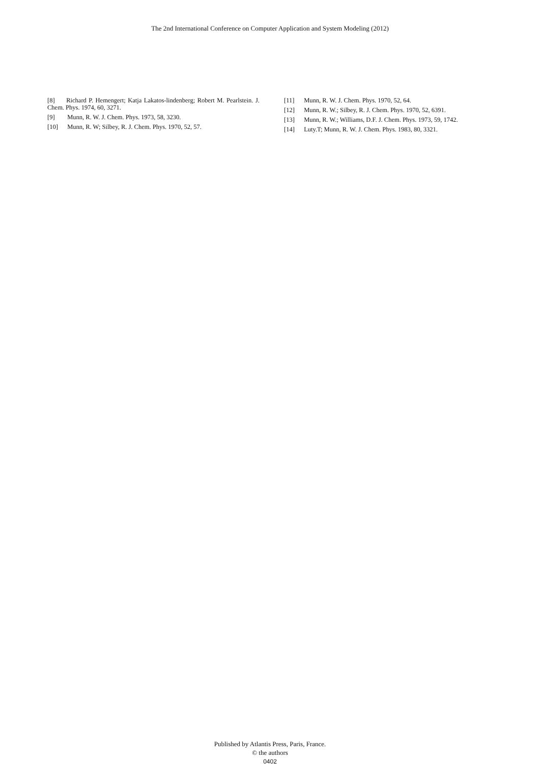The 2nd International Conference on Computer Application and System Modeling (2012)
[8] Richard P. Hemengert; Katja Lakatos-lindenberg; Robert M. Pearlstein. J. Chem. Phys. 1974, 60, 3271.
[9] Munn, R. W. J. Chem. Phys. 1973, 58, 3230.
[10] Munn, R. W; Silbey, R. J. Chem. Phys. 1970, 52, 57.
[11] Munn, R. W. J. Chem. Phys. 1970, 52, 64.
[12] Munn, R. W.; Silbey, R. J. Chem. Phys. 1970, 52, 6391.
[13] Munn, R. W.; Williams, D.F. J. Chem. Phys. 1973, 59, 1742.
[14] Luty.T; Munn, R. W. J. Chem. Phys. 1983, 80, 3321.
Published by Atlantis Press, Paris, France.
© the authors
0402